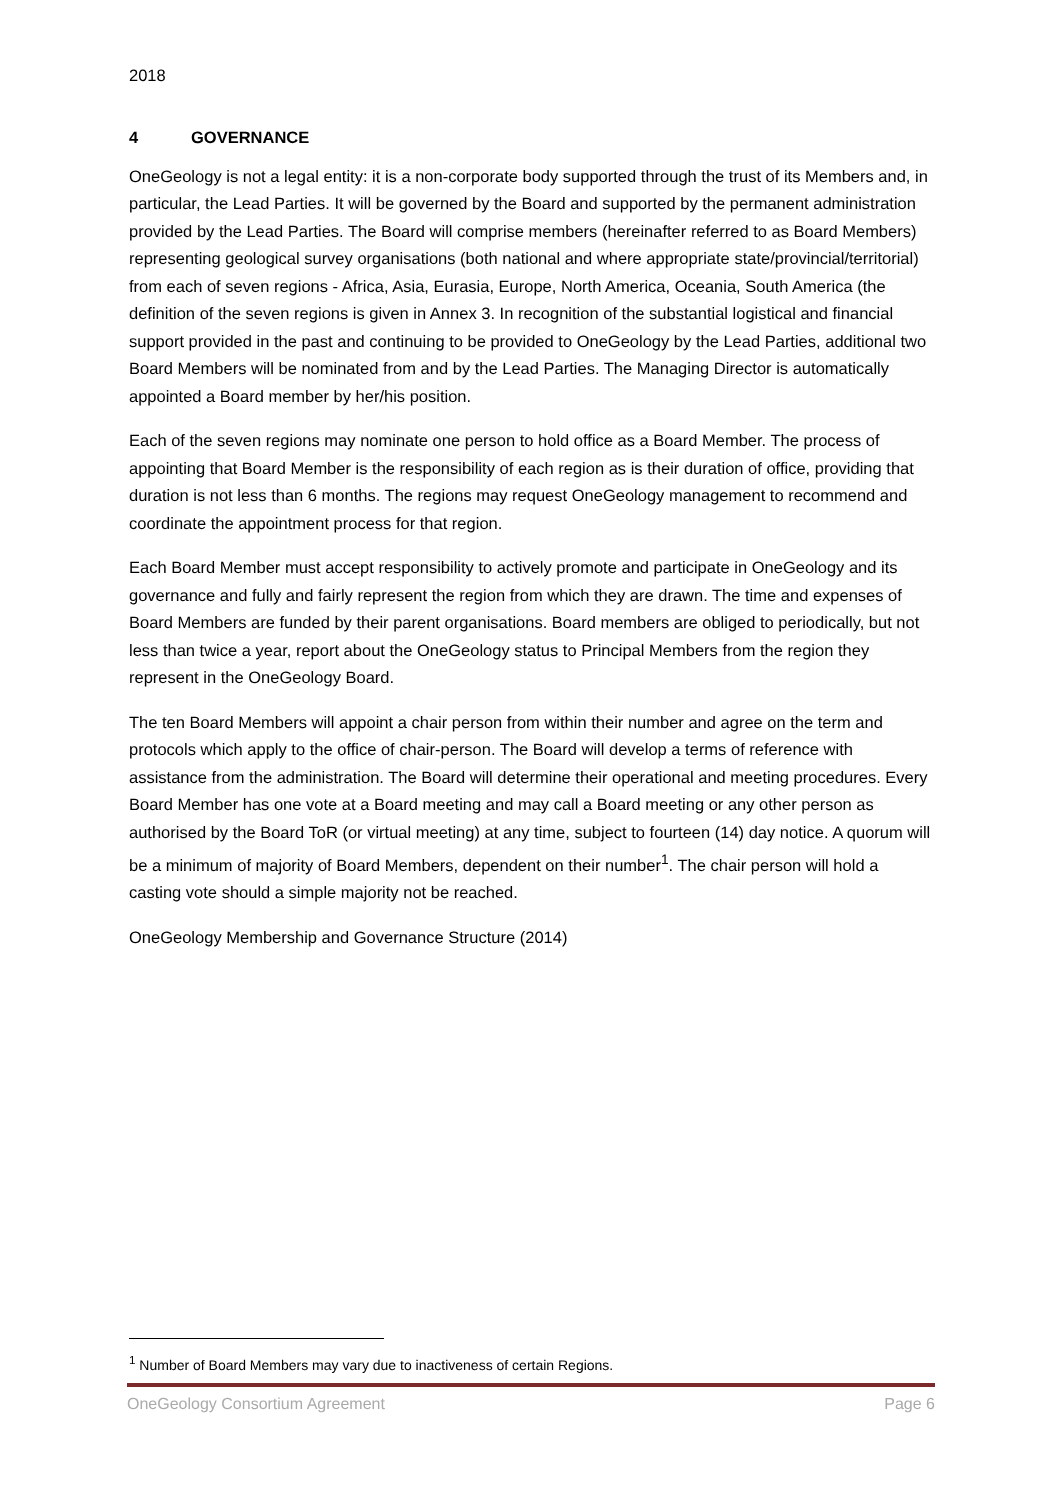2018
4 GOVERNANCE
OneGeology is not a legal entity: it is a non-corporate body supported through the trust of its Members and, in particular, the Lead Parties. It will be governed by the Board and supported by the permanent administration provided by the Lead Parties. The Board will comprise members (hereinafter referred to as Board Members) representing geological survey organisations (both national and where appropriate state/provincial/territorial) from each of seven regions - Africa, Asia, Eurasia, Europe, North America, Oceania, South America (the definition of the seven regions is given in Annex 3. In recognition of the substantial logistical and financial support provided in the past and continuing to be provided to OneGeology by the Lead Parties, additional two Board Members will be nominated from and by the Lead Parties. The Managing Director is automatically appointed a Board member by her/his position.
Each of the seven regions may nominate one person to hold office as a Board Member. The process of appointing that Board Member is the responsibility of each region as is their duration of office, providing that duration is not less than 6 months. The regions may request OneGeology management to recommend and coordinate the appointment process for that region.
Each Board Member must accept responsibility to actively promote and participate in OneGeology and its governance and fully and fairly represent the region from which they are drawn. The time and expenses of Board Members are funded by their parent organisations. Board members are obliged to periodically, but not less than twice a year, report about the OneGeology status to Principal Members from the region they represent in the OneGeology Board.
The ten Board Members will appoint a chair person from within their number and agree on the term and protocols which apply to the office of chair-person. The Board will develop a terms of reference with assistance from the administration. The Board will determine their operational and meeting procedures. Every Board Member has one vote at a Board meeting and may call a Board meeting or any other person as authorised by the Board ToR (or virtual meeting) at any time, subject to fourteen (14) day notice. A quorum will be a minimum of majority of Board Members, dependent on their number<sup>1</sup>. The chair person will hold a casting vote should a simple majority not be reached.
OneGeology Membership and Governance Structure (2014)
<sup>1</sup> Number of Board Members may vary due to inactiveness of certain Regions.
OneGeology Consortium Agreement Page 6